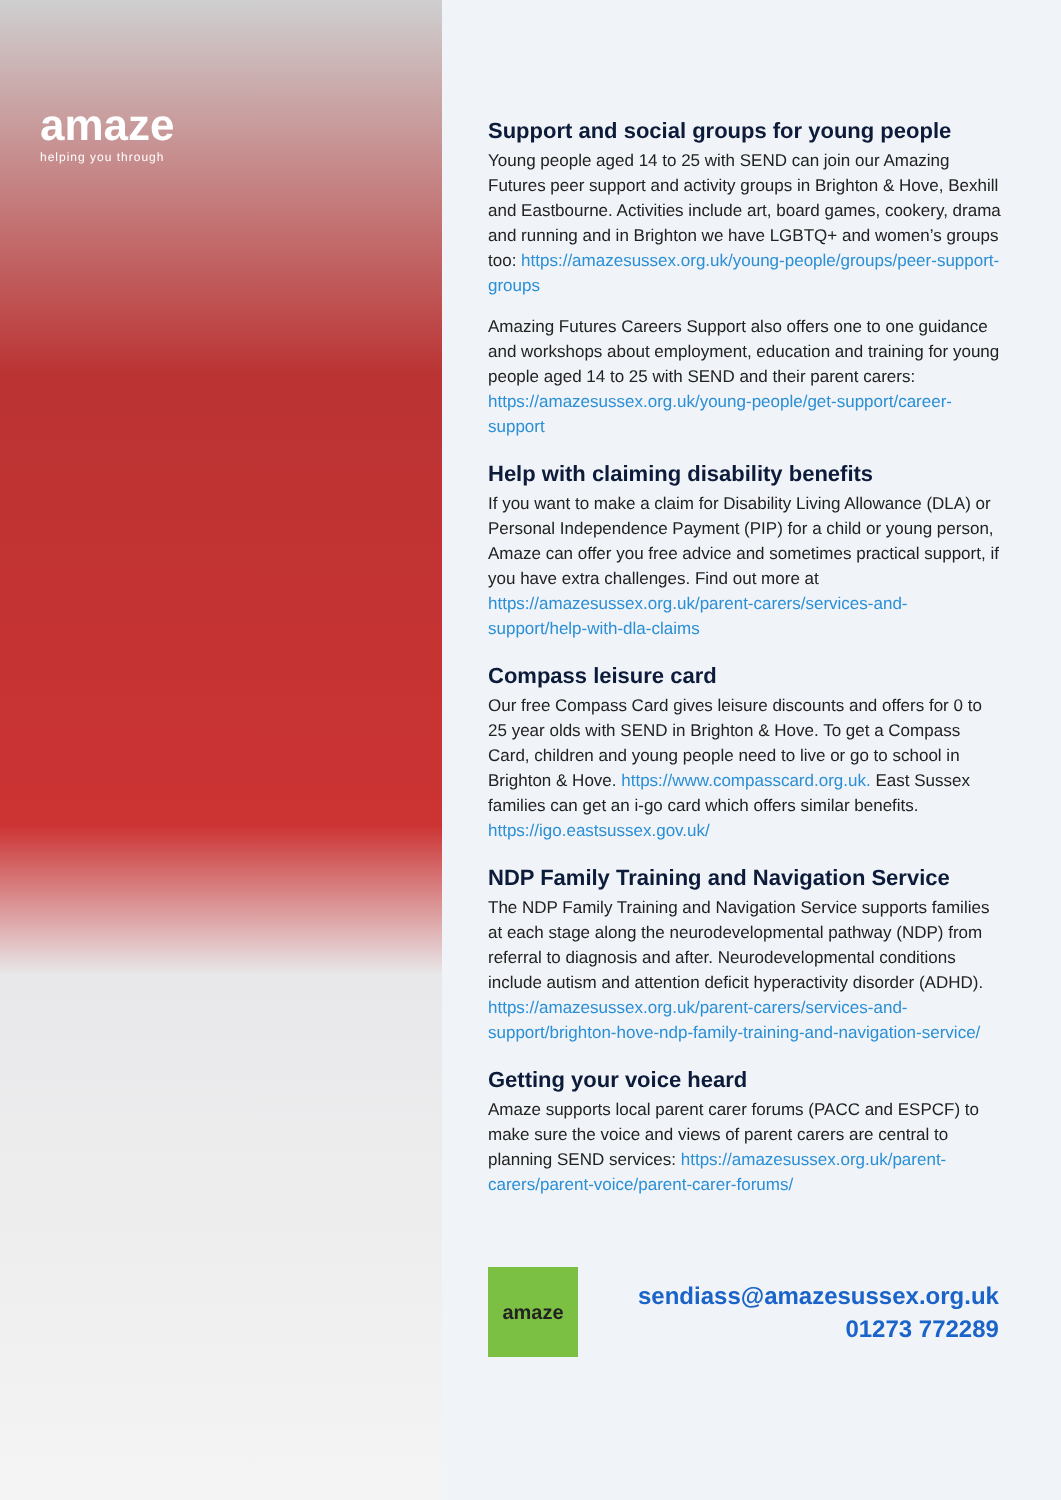amaze
helping you through
Support and social groups for young people
Young people aged 14 to 25 with SEND can join our Amazing Futures peer support and activity groups in Brighton & Hove, Bexhill and Eastbourne. Activities include art, board games, cookery, drama and running and in Brighton we have LGBTQ+ and women’s groups too: https://amazesussex.org.uk/young-people/groups/peer-support-groups
Amazing Futures Careers Support also offers one to one guidance and workshops about employment, education and training for young people aged 14 to 25 with SEND and their parent carers: https://amazesussex.org.uk/young-people/get-support/career-support
Help with claiming disability benefits
If you want to make a claim for Disability Living Allowance (DLA) or Personal Independence Payment (PIP) for a child or young person, Amaze can offer you free advice and sometimes practical support, if you have extra challenges. Find out more at https://amazesussex.org.uk/parent-carers/services-and-support/help-with-dla-claims
Compass leisure card
Our free Compass Card gives leisure discounts and offers for 0 to 25 year olds with SEND in Brighton & Hove. To get a Compass Card, children and young people need to live or go to school in Brighton & Hove. https://www.compasscard.org.uk. East Sussex families can get an i-go card which offers similar benefits. https://igo.eastsussex.gov.uk/
NDP Family Training and Navigation Service
The NDP Family Training and Navigation Service supports families at each stage along the neurodevelopmental pathway (NDP) from referral to diagnosis and after. Neurodevelopmental conditions include autism and attention deficit hyperactivity disorder (ADHD). https://amazesussex.org.uk/parent-carers/services-and-support/brighton-hove-ndp-family-training-and-navigation-service/
Getting your voice heard
Amaze supports local parent carer forums (PACC and ESPCF) to make sure the voice and views of parent carers are central to planning SEND services: https://amazesussex.org.uk/parent-carers/parent-voice/parent-carer-forums/
amaze
sendiass@amazesussex.org.uk
01273 772289